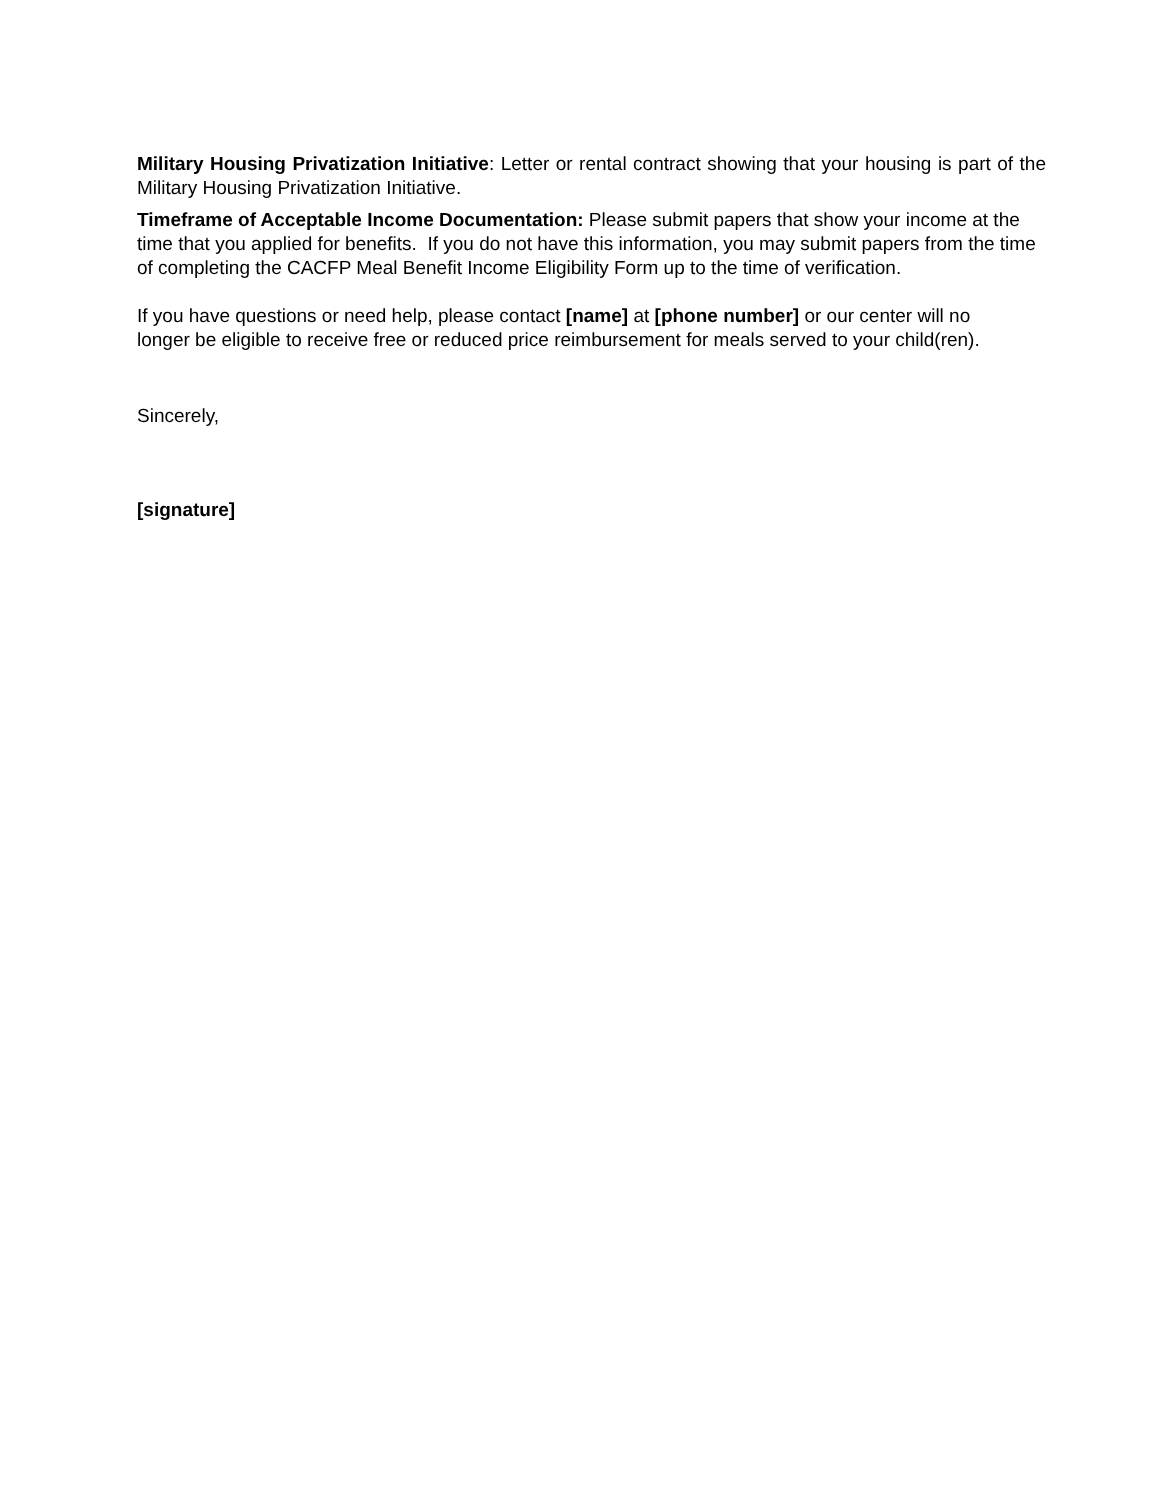Military Housing Privatization Initiative: Letter or rental contract showing that your housing is part of the Military Housing Privatization Initiative.
Timeframe of Acceptable Income Documentation: Please submit papers that show your income at the time that you applied for benefits. If you do not have this information, you may submit papers from the time of completing the CACFP Meal Benefit Income Eligibility Form up to the time of verification.
If you have questions or need help, please contact [name] at [phone number] or our center will no longer be eligible to receive free or reduced price reimbursement for meals served to your child(ren).
Sincerely,
[signature]